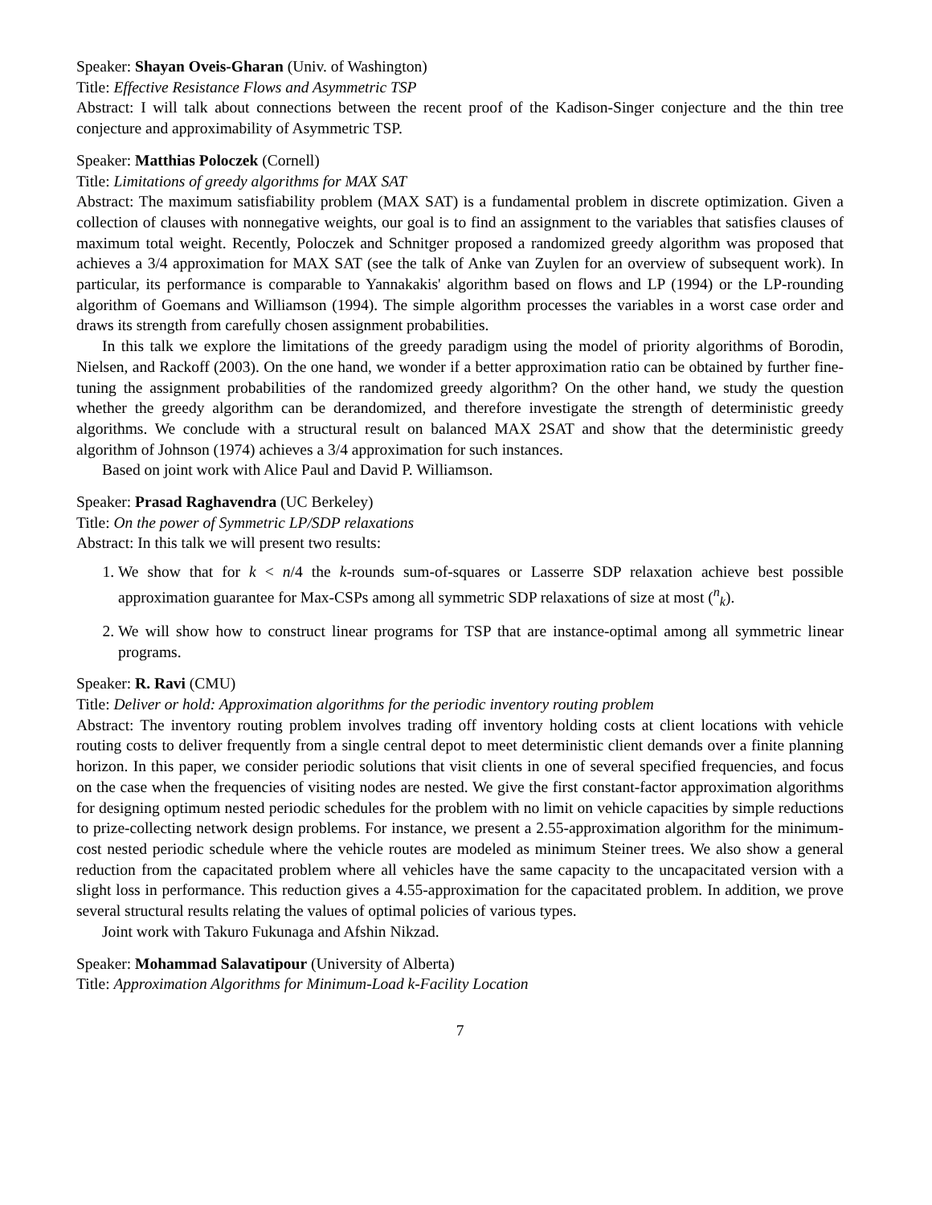Speaker: Shayan Oveis-Gharan (Univ. of Washington)
Title: Effective Resistance Flows and Asymmetric TSP
Abstract: I will talk about connections between the recent proof of the Kadison-Singer conjecture and the thin tree conjecture and approximability of Asymmetric TSP.
Speaker: Matthias Poloczek (Cornell)
Title: Limitations of greedy algorithms for MAX SAT
Abstract: The maximum satisfiability problem (MAX SAT) is a fundamental problem in discrete optimization. Given a collection of clauses with nonnegative weights, our goal is to find an assignment to the variables that satisfies clauses of maximum total weight. Recently, Poloczek and Schnitger proposed a randomized greedy algorithm was proposed that achieves a 3/4 approximation for MAX SAT (see the talk of Anke van Zuylen for an overview of subsequent work). In particular, its performance is comparable to Yannakakis' algorithm based on flows and LP (1994) or the LP-rounding algorithm of Goemans and Williamson (1994). The simple algorithm processes the variables in a worst case order and draws its strength from carefully chosen assignment probabilities.
In this talk we explore the limitations of the greedy paradigm using the model of priority algorithms of Borodin, Nielsen, and Rackoff (2003). On the one hand, we wonder if a better approximation ratio can be obtained by further fine-tuning the assignment probabilities of the randomized greedy algorithm? On the other hand, we study the question whether the greedy algorithm can be derandomized, and therefore investigate the strength of deterministic greedy algorithms. We conclude with a structural result on balanced MAX 2SAT and show that the deterministic greedy algorithm of Johnson (1974) achieves a 3/4 approximation for such instances.
Based on joint work with Alice Paul and David P. Williamson.
Speaker: Prasad Raghavendra (UC Berkeley)
Title: On the power of Symmetric LP/SDP relaxations
Abstract: In this talk we will present two results:
1. We show that for k < n/4 the k-rounds sum-of-squares or Lasserre SDP relaxation achieve best possible approximation guarantee for Max-CSPs among all symmetric SDP relaxations of size at most (<sup>n</sup><sub>k</sub>).
2. We will show how to construct linear programs for TSP that are instance-optimal among all symmetric linear programs.
Speaker: R. Ravi (CMU)
Title: Deliver or hold: Approximation algorithms for the periodic inventory routing problem
Abstract: The inventory routing problem involves trading off inventory holding costs at client locations with vehicle routing costs to deliver frequently from a single central depot to meet deterministic client demands over a finite planning horizon. In this paper, we consider periodic solutions that visit clients in one of several specified frequencies, and focus on the case when the frequencies of visiting nodes are nested. We give the first constant-factor approximation algorithms for designing optimum nested periodic schedules for the problem with no limit on vehicle capacities by simple reductions to prize-collecting network design problems. For instance, we present a 2.55-approximation algorithm for the minimum-cost nested periodic schedule where the vehicle routes are modeled as minimum Steiner trees. We also show a general reduction from the capacitated problem where all vehicles have the same capacity to the uncapacitated version with a slight loss in performance. This reduction gives a 4.55-approximation for the capacitated problem. In addition, we prove several structural results relating the values of optimal policies of various types.
Joint work with Takuro Fukunaga and Afshin Nikzad.
Speaker: Mohammad Salavatipour (University of Alberta)
Title: Approximation Algorithms for Minimum-Load k-Facility Location
7